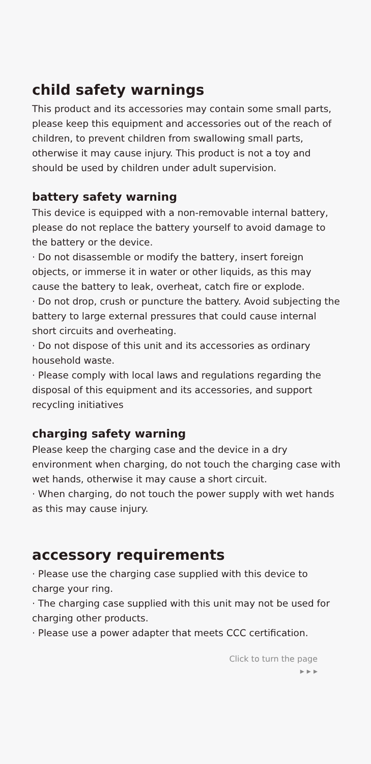child safety warnings
This product and its accessories may contain some small parts, please keep this equipment and accessories out of the reach of children, to prevent children from swallowing small parts, otherwise it may cause injury. This product is not a toy and should be used by children under adult supervision.
battery safety warning
This device is equipped with a non-removable internal battery, please do not replace the battery yourself to avoid damage to the battery or the device.
· Do not disassemble or modify the battery, insert foreign objects, or immerse it in water or other liquids, as this may cause the battery to leak, overheat, catch fire or explode.
· Do not drop, crush or puncture the battery. Avoid subjecting the battery to large external pressures that could cause internal short circuits and overheating.
· Do not dispose of this unit and its accessories as ordinary household waste.
· Please comply with local laws and regulations regarding the disposal of this equipment and its accessories, and support recycling initiatives
charging safety warning
Please keep the charging case and the device in a dry environment when charging, do not touch the charging case with wet hands, otherwise it may cause a short circuit.
· When charging, do not touch the power supply with wet hands as this may cause injury.
accessory requirements
· Please use the charging case supplied with this device to charge your ring.
· The charging case supplied with this unit may not be used for charging other products.
· Please use a power adapter that meets CCC certification.
Click to turn the page
▸ ▸ ▸